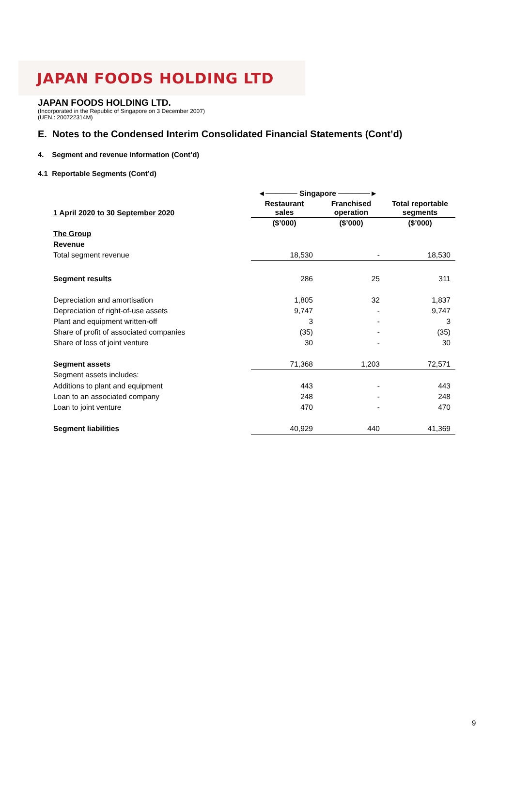JAPAN FOODS HOLDING LTD
JAPAN FOODS HOLDING LTD.
(Incorporated in the Republic of Singapore on 3 December 2007)
(UEN.: 200722314M)
E. Notes to the Condensed Interim Consolidated Financial Statements (Cont’d)
4. Segment and revenue information (Cont’d)
4.1 Reportable Segments (Cont’d)
| | ◄────── Singapore ──────► | | |
| 1 April 2020 to 30 September 2020 | Restaurant sales | Franchised operation | Total reportable segments |
| | ($’000) | ($’000) | ($’000) |
| The Group | | | |
| Revenue | | | |
| Total segment revenue | 18,530 | - | 18,530 |
| Segment results | 286 | 25 | 311 |
| Depreciation and amortisation | 1,805 | 32 | 1,837 |
| Depreciation of right-of-use assets | 9,747 | - | 9,747 |
| Plant and equipment written-off | 3 | - | 3 |
| Share of profit of associated companies | (35) | - | (35) |
| Share of loss of joint venture | 30 | - | 30 |
| Segment assets | 71,368 | 1,203 | 72,571 |
| Segment assets includes: | | | |
| Additions to plant and equipment | 443 | - | 443 |
| Loan to an associated company | 248 | - | 248 |
| Loan to joint venture | 470 | - | 470 |
| Segment liabilities | 40,929 | 440 | 41,369 |
9